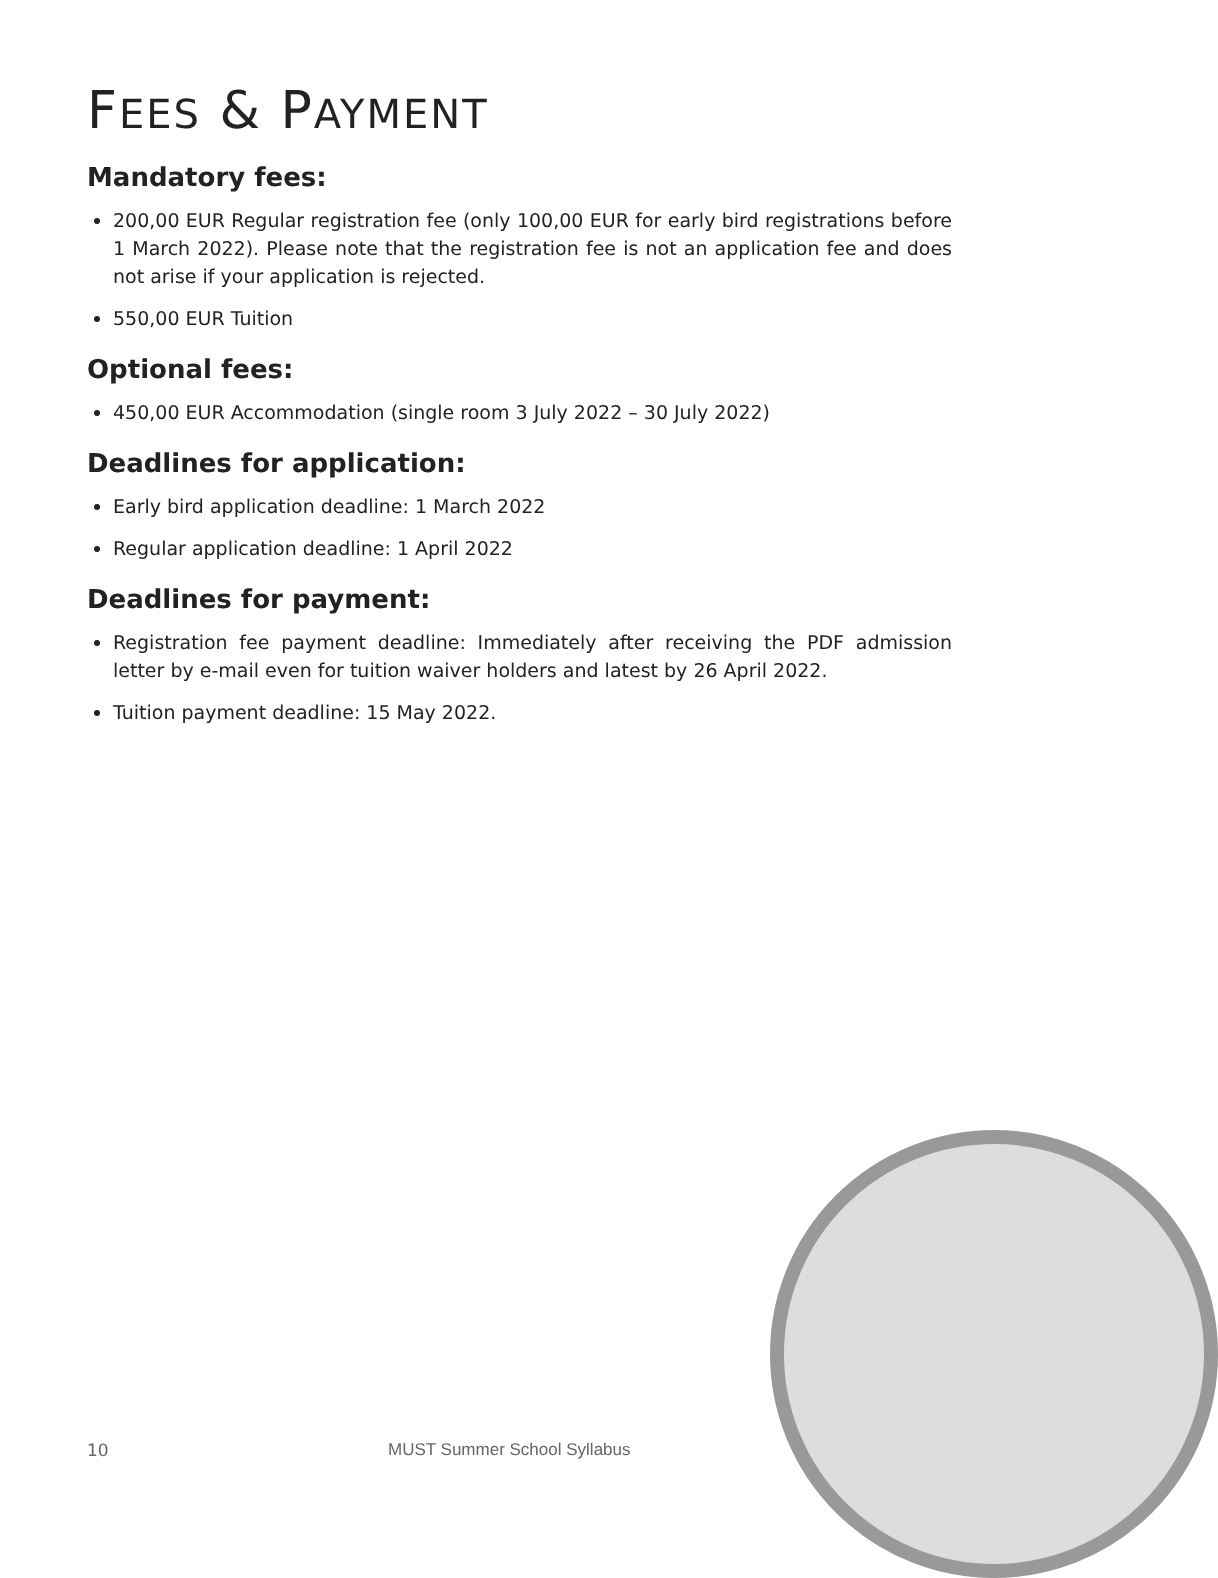FEES & PAYMENT
Mandatory fees:
200,00 EUR Regular registration fee (only 100,00 EUR for early bird registrations before 1 March 2022). Please note that the registration fee is not an application fee and does not arise if your application is rejected.
550,00 EUR Tuition
Optional fees:
450,00 EUR Accommodation (single room 3 July 2022 – 30 July 2022)
Deadlines for application:
Early bird application deadline: 1 March 2022
Regular application deadline: 1 April 2022
Deadlines for payment:
Registration fee payment deadline: Immediately after receiving the PDF admission letter by e-mail even for tuition waiver holders and latest by 26 April 2022.
Tuition payment deadline: 15 May 2022.
10 MUST Summer School Syllabus